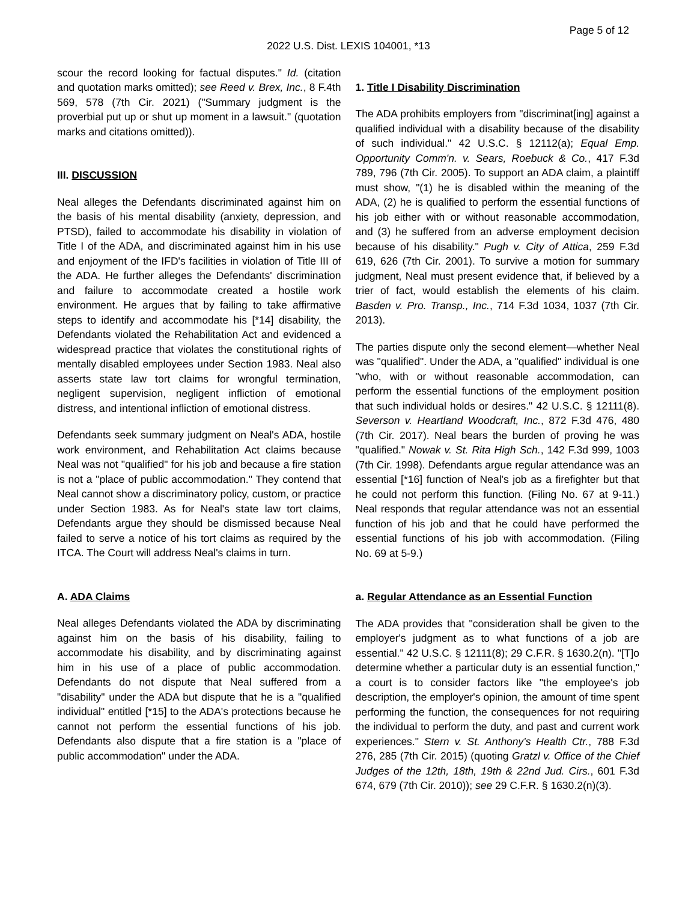Page 5 of 12
2022 U.S. Dist. LEXIS 104001, *13
scour the record looking for factual disputes." Id. (citation and quotation marks omitted); see Reed v. Brex, Inc., 8 F.4th 569, 578 (7th Cir. 2021) ("Summary judgment is the proverbial put up or shut up moment in a lawsuit." (quotation marks and citations omitted)).
III. DISCUSSION
Neal alleges the Defendants discriminated against him on the basis of his mental disability (anxiety, depression, and PTSD), failed to accommodate his disability in violation of Title I of the ADA, and discriminated against him in his use and enjoyment of the IFD's facilities in violation of Title III of the ADA. He further alleges the Defendants' discrimination and failure to accommodate created a hostile work environment. He argues that by failing to take affirmative steps to identify and accommodate his [*14] disability, the Defendants violated the Rehabilitation Act and evidenced a widespread practice that violates the constitutional rights of mentally disabled employees under Section 1983. Neal also asserts state law tort claims for wrongful termination, negligent supervision, negligent infliction of emotional distress, and intentional infliction of emotional distress.
Defendants seek summary judgment on Neal's ADA, hostile work environment, and Rehabilitation Act claims because Neal was not "qualified" for his job and because a fire station is not a "place of public accommodation." They contend that Neal cannot show a discriminatory policy, custom, or practice under Section 1983. As for Neal's state law tort claims, Defendants argue they should be dismissed because Neal failed to serve a notice of his tort claims as required by the ITCA. The Court will address Neal's claims in turn.
A. ADA Claims
Neal alleges Defendants violated the ADA by discriminating against him on the basis of his disability, failing to accommodate his disability, and by discriminating against him in his use of a place of public accommodation. Defendants do not dispute that Neal suffered from a "disability" under the ADA but dispute that he is a "qualified individual" entitled [*15] to the ADA's protections because he cannot not perform the essential functions of his job. Defendants also dispute that a fire station is a "place of public accommodation" under the ADA.
1. Title I Disability Discrimination
The ADA prohibits employers from "discriminat[ing] against a qualified individual with a disability because of the disability of such individual." 42 U.S.C. § 12112(a); Equal Emp. Opportunity Comm'n. v. Sears, Roebuck & Co., 417 F.3d 789, 796 (7th Cir. 2005). To support an ADA claim, a plaintiff must show, "(1) he is disabled within the meaning of the ADA, (2) he is qualified to perform the essential functions of his job either with or without reasonable accommodation, and (3) he suffered from an adverse employment decision because of his disability." Pugh v. City of Attica, 259 F.3d 619, 626 (7th Cir. 2001). To survive a motion for summary judgment, Neal must present evidence that, if believed by a trier of fact, would establish the elements of his claim. Basden v. Pro. Transp., Inc., 714 F.3d 1034, 1037 (7th Cir. 2013).
The parties dispute only the second element—whether Neal was "qualified". Under the ADA, a "qualified" individual is one "who, with or without reasonable accommodation, can perform the essential functions of the employment position that such individual holds or desires." 42 U.S.C. § 12111(8). Severson v. Heartland Woodcraft, Inc., 872 F.3d 476, 480 (7th Cir. 2017). Neal bears the burden of proving he was "qualified." Nowak v. St. Rita High Sch., 142 F.3d 999, 1003 (7th Cir. 1998). Defendants argue regular attendance was an essential [*16] function of Neal's job as a firefighter but that he could not perform this function. (Filing No. 67 at 9-11.) Neal responds that regular attendance was not an essential function of his job and that he could have performed the essential functions of his job with accommodation. (Filing No. 69 at 5-9.)
a. Regular Attendance as an Essential Function
The ADA provides that "consideration shall be given to the employer's judgment as to what functions of a job are essential." 42 U.S.C. § 12111(8); 29 C.F.R. § 1630.2(n). "[T]o determine whether a particular duty is an essential function," a court is to consider factors like "the employee's job description, the employer's opinion, the amount of time spent performing the function, the consequences for not requiring the individual to perform the duty, and past and current work experiences." Stern v. St. Anthony's Health Ctr., 788 F.3d 276, 285 (7th Cir. 2015) (quoting Gratzl v. Office of the Chief Judges of the 12th, 18th, 19th & 22nd Jud. Cirs., 601 F.3d 674, 679 (7th Cir. 2010)); see 29 C.F.R. § 1630.2(n)(3).